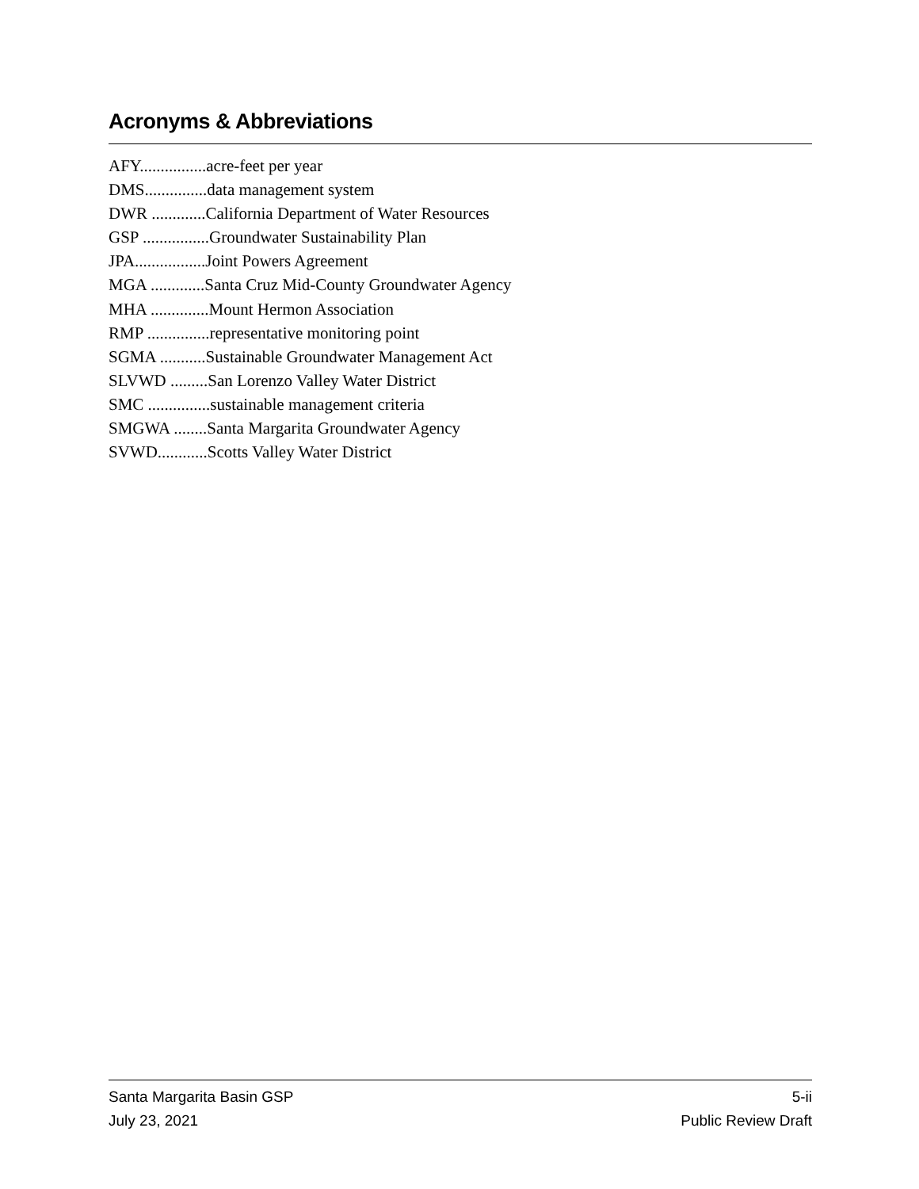Acronyms & Abbreviations
AFY................acre-feet per year
DMS...............data management system
DWR .............California Department of Water Resources
GSP ................Groundwater Sustainability Plan
JPA.................Joint Powers Agreement
MGA .............Santa Cruz Mid-County Groundwater Agency
MHA ..............Mount Hermon Association
RMP ...............representative monitoring point
SGMA ...........Sustainable Groundwater Management Act
SLVWD .........San Lorenzo Valley Water District
SMC ...............sustainable management criteria
SMGWA ........Santa Margarita Groundwater Agency
SVWD............Scotts Valley Water District
Santa Margarita Basin GSP 5-ii
July 23, 2021 Public Review Draft